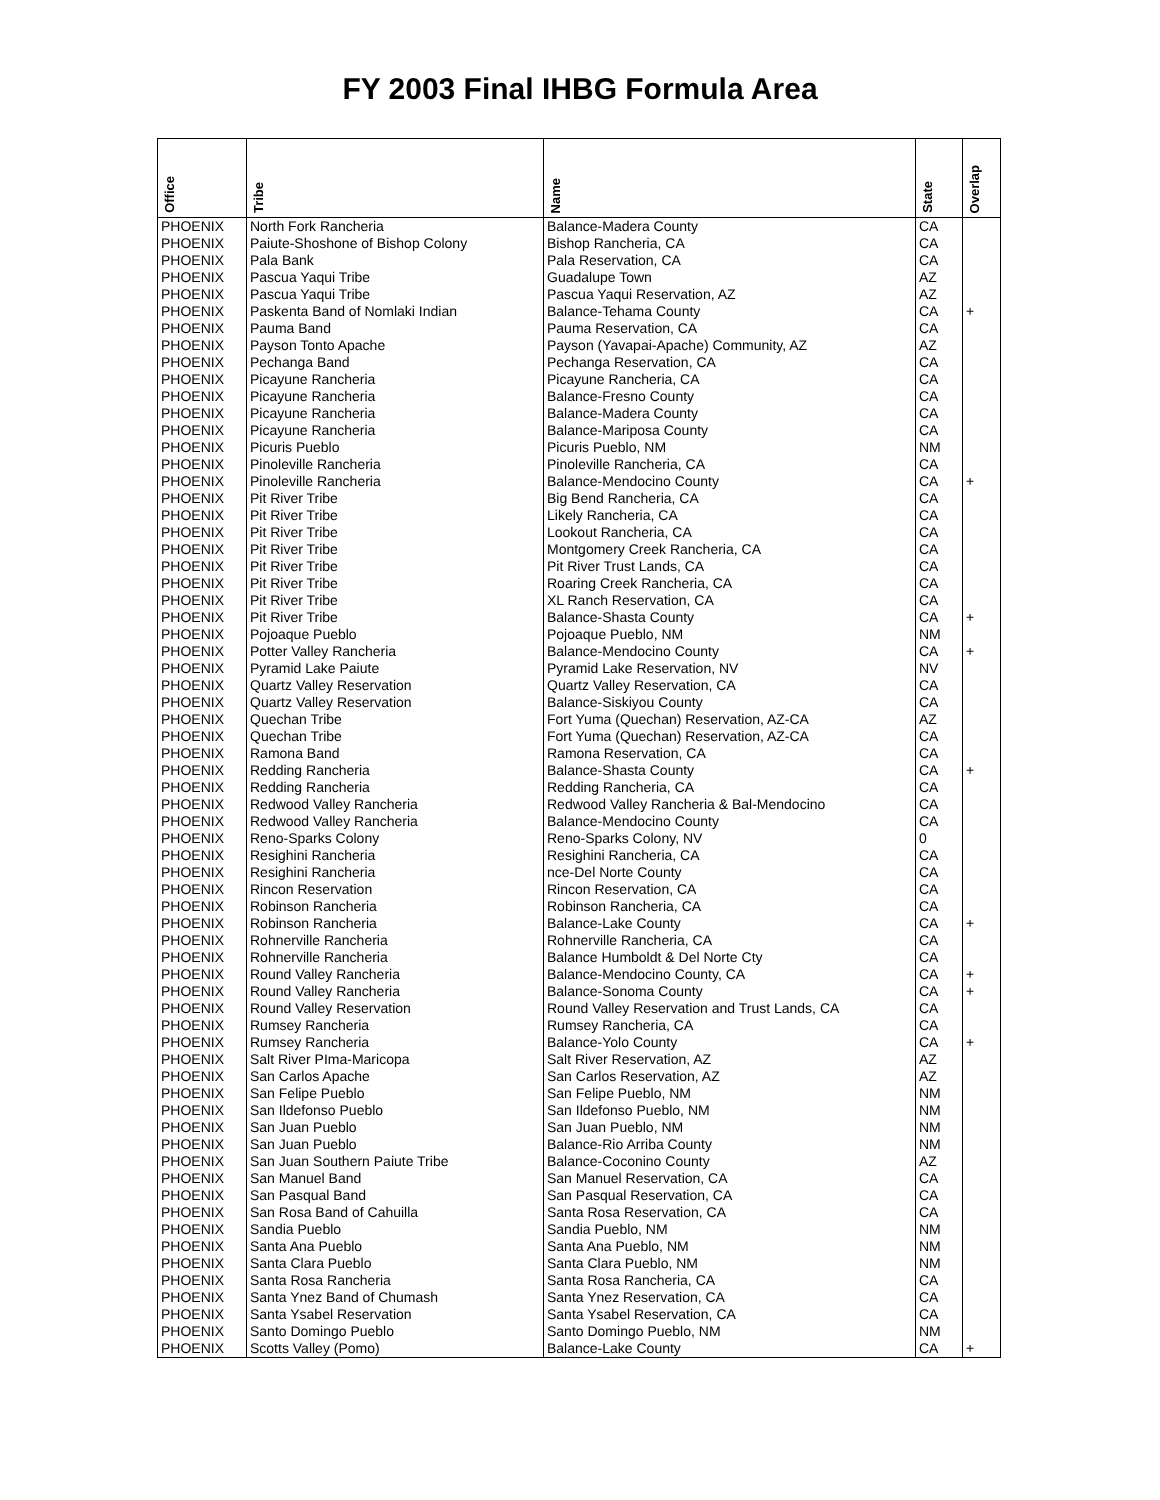FY 2003 Final IHBG Formula Area
| Office | Tribe | Name | State | Overlap |
| --- | --- | --- | --- | --- |
| PHOENIX | North Fork Rancheria | Balance-Madera County | CA | |
| PHOENIX | Paiute-Shoshone of Bishop Colony | Bishop Rancheria, CA | CA | |
| PHOENIX | Pala Bank | Pala Reservation, CA | CA | |
| PHOENIX | Pascua Yaqui Tribe | Guadalupe Town | AZ | |
| PHOENIX | Pascua Yaqui Tribe | Pascua Yaqui Reservation, AZ | AZ | |
| PHOENIX | Paskenta Band of Nomlaki Indian | Balance-Tehama County | CA | + |
| PHOENIX | Pauma Band | Pauma Reservation, CA | CA | |
| PHOENIX | Payson Tonto Apache | Payson (Yavapai-Apache) Community, AZ | AZ | |
| PHOENIX | Pechanga Band | Pechanga Reservation, CA | CA | |
| PHOENIX | Picayune Rancheria | Picayune Rancheria, CA | CA | |
| PHOENIX | Picayune Rancheria | Balance-Fresno County | CA | |
| PHOENIX | Picayune Rancheria | Balance-Madera County | CA | |
| PHOENIX | Picayune Rancheria | Balance-Mariposa County | CA | |
| PHOENIX | Picuris Pueblo | Picuris Pueblo, NM | NM | |
| PHOENIX | Pinoleville Rancheria | Pinoleville Rancheria, CA | CA | |
| PHOENIX | Pinoleville Rancheria | Balance-Mendocino County | CA | + |
| PHOENIX | Pit River Tribe | Big Bend Rancheria, CA | CA | |
| PHOENIX | Pit River Tribe | Likely Rancheria, CA | CA | |
| PHOENIX | Pit River Tribe | Lookout Rancheria, CA | CA | |
| PHOENIX | Pit River Tribe | Montgomery Creek Rancheria, CA | CA | |
| PHOENIX | Pit River Tribe | Pit River Trust Lands, CA | CA | |
| PHOENIX | Pit River Tribe | Roaring Creek Rancheria, CA | CA | |
| PHOENIX | Pit River Tribe | XL Ranch Reservation, CA | CA | |
| PHOENIX | Pit River Tribe | Balance-Shasta County | CA | + |
| PHOENIX | Pojoaque Pueblo | Pojoaque Pueblo, NM | NM | |
| PHOENIX | Potter Valley Rancheria | Balance-Mendocino County | CA | + |
| PHOENIX | Pyramid Lake Paiute | Pyramid Lake Reservation, NV | NV | |
| PHOENIX | Quartz Valley Reservation | Quartz Valley Reservation, CA | CA | |
| PHOENIX | Quartz Valley Reservation | Balance-Siskiyou County | CA | |
| PHOENIX | Quechan Tribe | Fort Yuma (Quechan) Reservation, AZ-CA | AZ | |
| PHOENIX | Quechan Tribe | Fort Yuma (Quechan) Reservation, AZ-CA | CA | |
| PHOENIX | Ramona Band | Ramona Reservation, CA | CA | |
| PHOENIX | Redding Rancheria | Balance-Shasta County | CA | + |
| PHOENIX | Redding Rancheria | Redding Rancheria, CA | CA | |
| PHOENIX | Redwood Valley Rancheria | Redwood Valley Rancheria & Bal-Mendocino | CA | |
| PHOENIX | Redwood Valley Rancheria | Balance-Mendocino County | CA | |
| PHOENIX | Reno-Sparks Colony | Reno-Sparks Colony, NV | 0 | |
| PHOENIX | Resighini Rancheria | Resighini Rancheria, CA | CA | |
| PHOENIX | Resighini Rancheria | nce-Del Norte County | CA | |
| PHOENIX | Rincon Reservation | Rincon Reservation, CA | CA | |
| PHOENIX | Robinson Rancheria | Robinson Rancheria, CA | CA | |
| PHOENIX | Robinson Rancheria | Balance-Lake County | CA | + |
| PHOENIX | Rohnerville Rancheria | Rohnerville Rancheria, CA | CA | |
| PHOENIX | Rohnerville Rancheria | Balance Humboldt & Del Norte Cty | CA | |
| PHOENIX | Round Valley Rancheria | Balance-Mendocino County, CA | CA | + |
| PHOENIX | Round Valley Rancheria | Balance-Sonoma County | CA | + |
| PHOENIX | Round Valley Reservation | Round Valley Reservation and Trust Lands, CA | CA | |
| PHOENIX | Rumsey Rancheria | Rumsey Rancheria, CA | CA | |
| PHOENIX | Rumsey Rancheria | Balance-Yolo County | CA | + |
| PHOENIX | Salt River PIma-Maricopa | Salt River Reservation, AZ | AZ | |
| PHOENIX | San Carlos Apache | San Carlos Reservation, AZ | AZ | |
| PHOENIX | San Felipe Pueblo | San Felipe Pueblo, NM | NM | |
| PHOENIX | San Ildefonso Pueblo | San Ildefonso Pueblo, NM | NM | |
| PHOENIX | San Juan Pueblo | San Juan Pueblo, NM | NM | |
| PHOENIX | San Juan Pueblo | Balance-Rio Arriba County | NM | |
| PHOENIX | San Juan Southern Paiute Tribe | Balance-Coconino County | AZ | |
| PHOENIX | San Manuel Band | San Manuel Reservation, CA | CA | |
| PHOENIX | San Pasqual Band | San Pasqual Reservation, CA | CA | |
| PHOENIX | San Rosa Band of Cahuilla | Santa Rosa Reservation, CA | CA | |
| PHOENIX | Sandia Pueblo | Sandia Pueblo, NM | NM | |
| PHOENIX | Santa Ana Pueblo | Santa Ana Pueblo, NM | NM | |
| PHOENIX | Santa Clara Pueblo | Santa Clara Pueblo, NM | NM | |
| PHOENIX | Santa Rosa Rancheria | Santa Rosa Rancheria, CA | CA | |
| PHOENIX | Santa Ynez Band of Chumash | Santa Ynez Reservation, CA | CA | |
| PHOENIX | Santa Ysabel Reservation | Santa Ysabel Reservation, CA | CA | |
| PHOENIX | Santo Domingo Pueblo | Santo Domingo Pueblo, NM | NM | |
| PHOENIX | Scotts Valley (Pomo) | Balance-Lake County | CA | + |